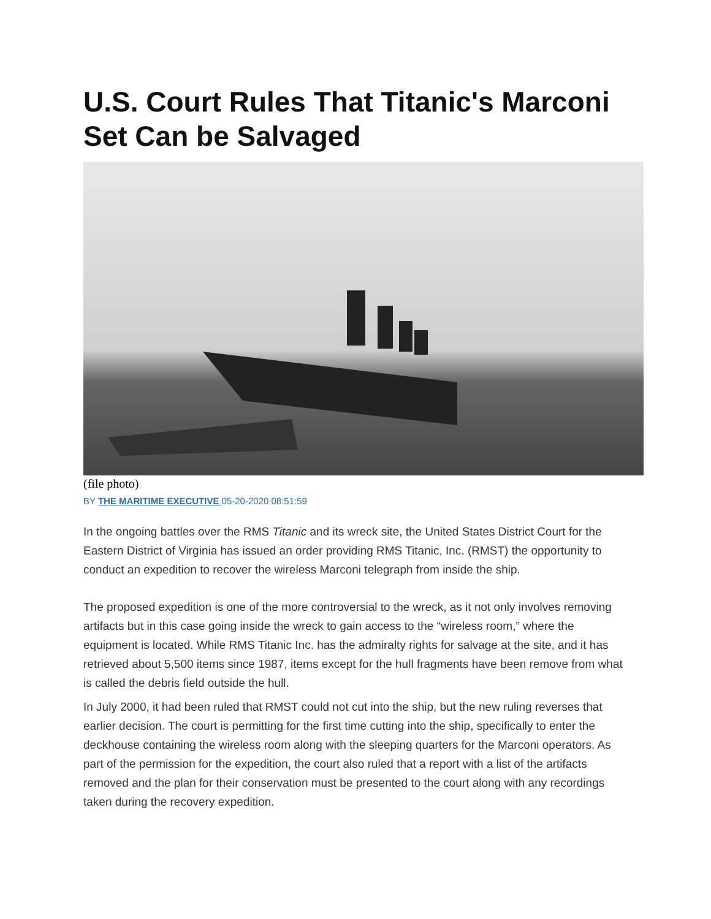U.S. Court Rules That Titanic's Marconi Set Can be Salvaged
(file photo)
BY THE MARITIME EXECUTIVE 05-20-2020 08:51:59
In the ongoing battles over the RMS Titanic and its wreck site, the United States District Court for the Eastern District of Virginia has issued an order providing RMS Titanic, Inc. (RMST) the opportunity to conduct an expedition to recover the wireless Marconi telegraph from inside the ship.
The proposed expedition is one of the more controversial to the wreck, as it not only involves removing artifacts but in this case going inside the wreck to gain access to the “wireless room,” where the equipment is located. While RMS Titanic Inc. has the admiralty rights for salvage at the site, and it has retrieved about 5,500 items since 1987, items except for the hull fragments have been remove from what is called the debris field outside the hull.
In July 2000, it had been ruled that RMST could not cut into the ship, but the new ruling reverses that earlier decision. The court is permitting for the first time cutting into the ship, specifically to enter the deckhouse containing the wireless room along with the sleeping quarters for the Marconi operators. As part of the permission for the expedition, the court also ruled that a report with a list of the artifacts removed and the plan for their conservation must be presented to the court along with any recordings taken during the recovery expedition.